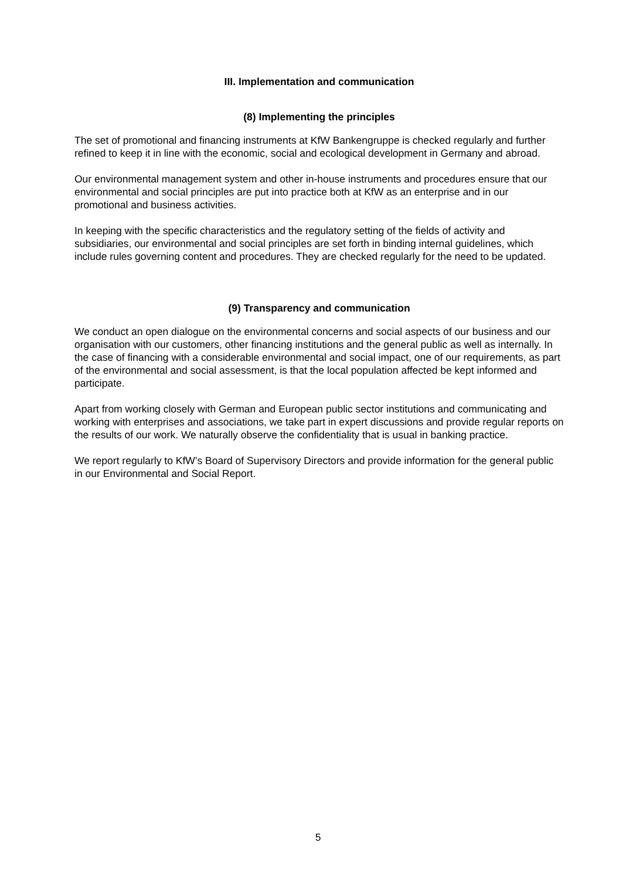III. Implementation and communication
(8) Implementing the principles
The set of promotional and financing instruments at KfW Bankengruppe is checked regularly and further refined to keep it in line with the economic, social and ecological development in Germany and abroad.
Our environmental management system and other in-house instruments and procedures ensure that our environmental and social principles are put into practice both at KfW as an enterprise and in our promotional and business activities.
In keeping with the specific characteristics and the regulatory setting of the fields of activity and subsidiaries, our environmental and social principles are set forth in binding internal guidelines, which include rules governing content and procedures. They are checked regularly for the need to be updated.
(9) Transparency and communication
We conduct an open dialogue on the environmental concerns and social aspects of our business and our organisation with our customers, other financing institutions and the general public as well as internally. In the case of financing with a considerable environmental and social impact, one of our requirements, as part of the environmental and social assessment, is that the local population affected be kept informed and participate.
Apart from working closely with German and European public sector institutions and communicating and working with enterprises and associations, we take part in expert discussions and provide regular reports on the results of our work. We naturally observe the confidentiality that is usual in banking practice.
We report regularly to KfW’s Board of Supervisory Directors and provide information for the general public in our Environmental and Social Report.
5